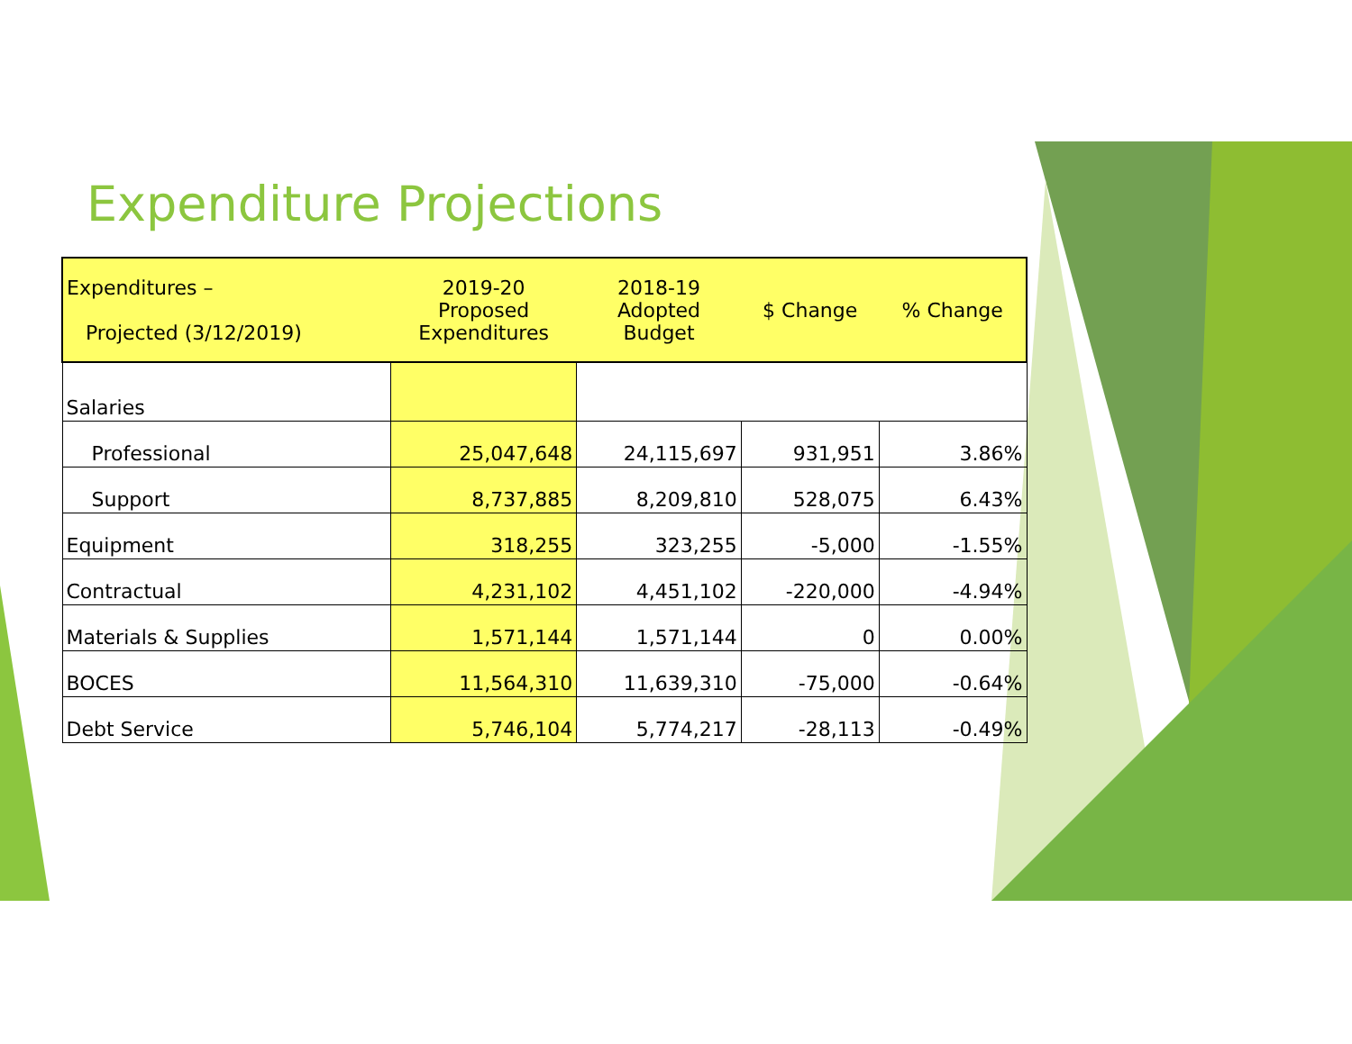Expenditure Projections
| Expenditures – Projected (3/12/2019) | 2019-20 Proposed Expenditures | 2018-19 Adopted Budget | $ Change | % Change |
| --- | --- | --- | --- | --- |
| Salaries | | | | |
| Professional | 25,047,648 | 24,115,697 | 931,951 | 3.86% |
| Support | 8,737,885 | 8,209,810 | 528,075 | 6.43% |
| Equipment | 318,255 | 323,255 | -5,000 | -1.55% |
| Contractual | 4,231,102 | 4,451,102 | -220,000 | -4.94% |
| Materials & Supplies | 1,571,144 | 1,571,144 | 0 | 0.00% |
| BOCES | 11,564,310 | 11,639,310 | -75,000 | -0.64% |
| Debt Service | 5,746,104 | 5,774,217 | -28,113 | -0.49% |